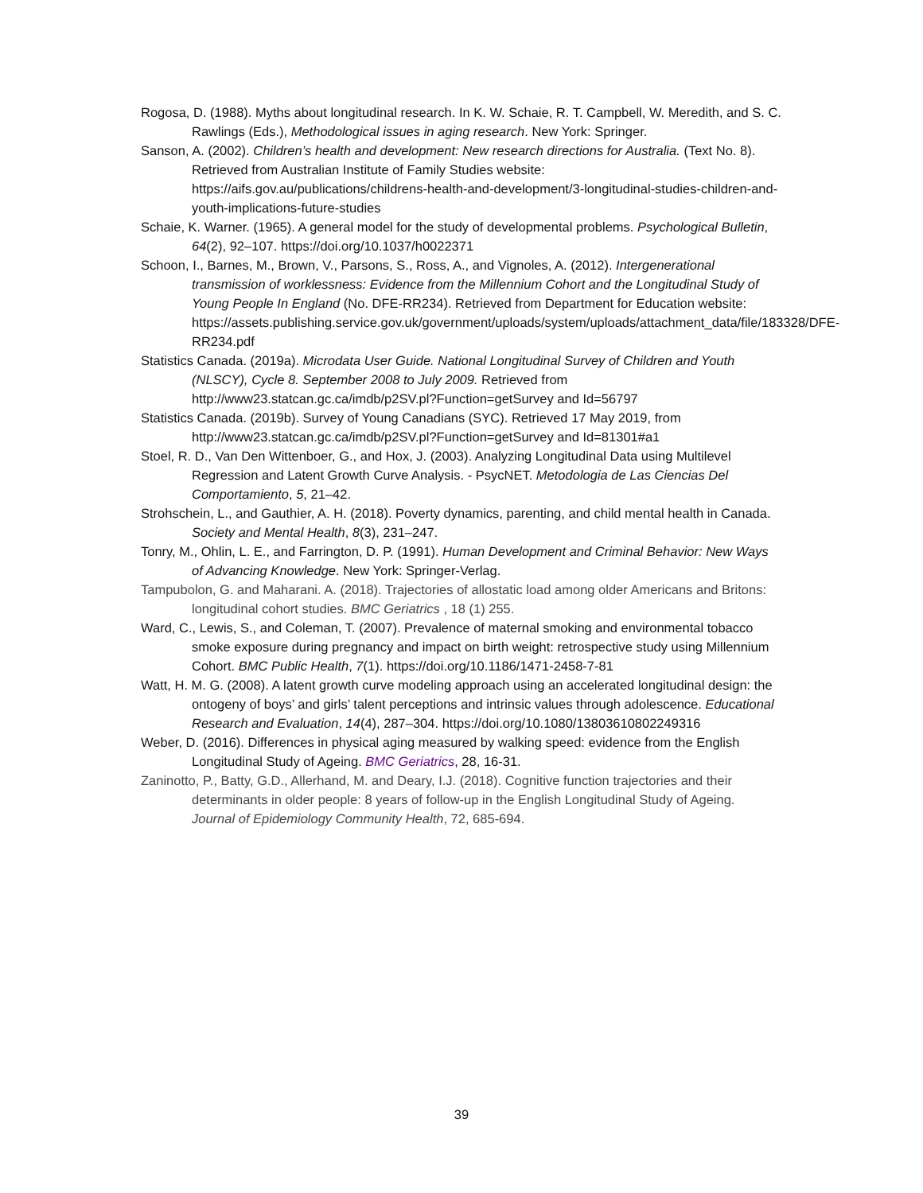Rogosa, D. (1988). Myths about longitudinal research. In K. W. Schaie, R. T. Campbell, W. Meredith, and S. C. Rawlings (Eds.), Methodological issues in aging research. New York: Springer.
Sanson, A. (2002). Children’s health and development: New research directions for Australia. (Text No. 8). Retrieved from Australian Institute of Family Studies website: https://aifs.gov.au/publications/childrens-health-and-development/3-longitudinal-studies-children-and-youth-implications-future-studies
Schaie, K. Warner. (1965). A general model for the study of developmental problems. Psychological Bulletin, 64(2), 92–107. https://doi.org/10.1037/h0022371
Schoon, I., Barnes, M., Brown, V., Parsons, S., Ross, A., and Vignoles, A. (2012). Intergenerational transmission of worklessness: Evidence from the Millennium Cohort and the Longitudinal Study of Young People In England (No. DFE-RR234). Retrieved from Department for Education website: https://assets.publishing.service.gov.uk/government/uploads/system/uploads/attachment_data/file/183328/DFE-RR234.pdf
Statistics Canada. (2019a). Microdata User Guide. National Longitudinal Survey of Children and Youth (NLSCY), Cycle 8. September 2008 to July 2009. Retrieved from http://www23.statcan.gc.ca/imdb/p2SV.pl?Function=getSurvey and Id=56797
Statistics Canada. (2019b). Survey of Young Canadians (SYC). Retrieved 17 May 2019, from http://www23.statcan.gc.ca/imdb/p2SV.pl?Function=getSurvey and Id=81301#a1
Stoel, R. D., Van Den Wittenboer, G., and Hox, J. (2003). Analyzing Longitudinal Data using Multilevel Regression and Latent Growth Curve Analysis. - PsycNET. Metodologia de Las Ciencias Del Comportamiento, 5, 21–42.
Strohschein, L., and Gauthier, A. H. (2018). Poverty dynamics, parenting, and child mental health in Canada. Society and Mental Health, 8(3), 231–247.
Tonry, M., Ohlin, L. E., and Farrington, D. P. (1991). Human Development and Criminal Behavior: New Ways of Advancing Knowledge. New York: Springer-Verlag.
Tampubolon, G. and Maharani. A. (2018). Trajectories of allostatic load among older Americans and Britons: longitudinal cohort studies. BMC Geriatrics , 18 (1) 255.
Ward, C., Lewis, S., and Coleman, T. (2007). Prevalence of maternal smoking and environmental tobacco smoke exposure during pregnancy and impact on birth weight: retrospective study using Millennium Cohort. BMC Public Health, 7(1). https://doi.org/10.1186/1471-2458-7-81
Watt, H. M. G. (2008). A latent growth curve modeling approach using an accelerated longitudinal design: the ontogeny of boys’ and girls’ talent perceptions and intrinsic values through adolescence. Educational Research and Evaluation, 14(4), 287–304. https://doi.org/10.1080/13803610802249316
Weber, D. (2016). Differences in physical aging measured by walking speed: evidence from the English Longitudinal Study of Ageing. BMC Geriatrics, 28, 16-31.
Zaninotto, P., Batty, G.D., Allerhand, M. and Deary, I.J. (2018). Cognitive function trajectories and their determinants in older people: 8 years of follow-up in the English Longitudinal Study of Ageing. Journal of Epidemiology Community Health, 72, 685-694.
39